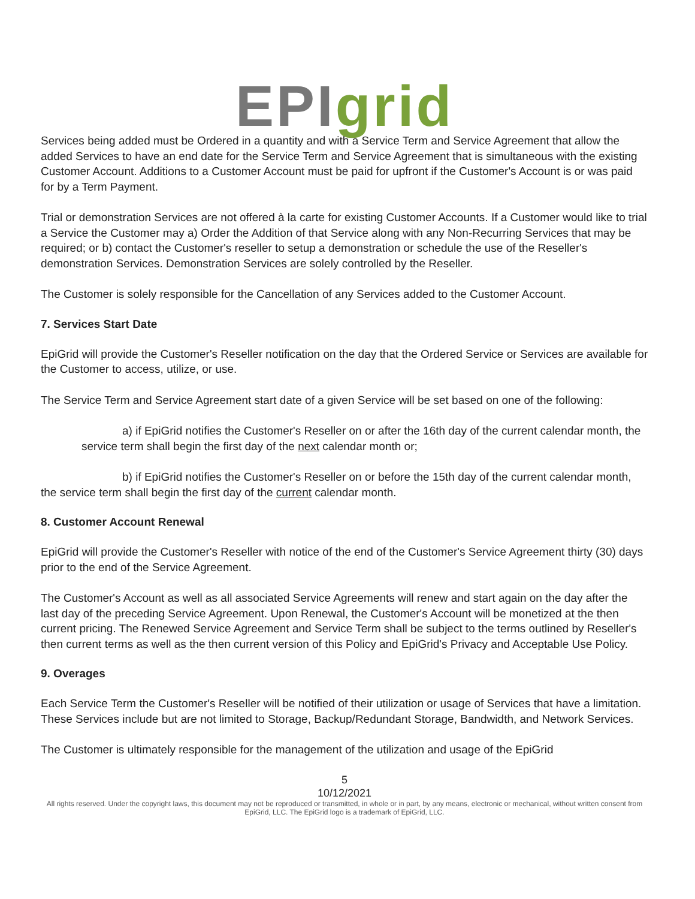EPI grid
Services being added must be Ordered in a quantity and with a Service Term and Service Agreement that allow the added Services to have an end date for the Service Term and Service Agreement that is simultaneous with the existing Customer Account. Additions to a Customer Account must be paid for upfront if the Customer's Account is or was paid for by a Term Payment.
Trial or demonstration Services are not offered à la carte for existing Customer Accounts. If a Customer would like to trial a Service the Customer may a) Order the Addition of that Service along with any Non-Recurring Services that may be required; or b) contact the Customer's reseller to setup a demonstration or schedule the use of the Reseller's demonstration Services. Demonstration Services are solely controlled by the Reseller.
The Customer is solely responsible for the Cancellation of any Services added to the Customer Account.
7. Services Start Date
EpiGrid will provide the Customer's Reseller notification on the day that the Ordered Service or Services are available for the Customer to access, utilize, or use.
The Service Term and Service Agreement start date of a given Service will be set based on one of the following:
a) if EpiGrid notifies the Customer's Reseller on or after the 16th day of the current calendar month, the service term shall begin the first day of the next calendar month or;
b) if EpiGrid notifies the Customer's Reseller on or before the 15th day of the current calendar month, the service term shall begin the first day of the current calendar month.
8. Customer Account Renewal
EpiGrid will provide the Customer's Reseller with notice of the end of the Customer's Service Agreement thirty (30) days prior to the end of the Service Agreement.
The Customer's Account as well as all associated Service Agreements will renew and start again on the day after the last day of the preceding Service Agreement. Upon Renewal, the Customer's Account will be monetized at the then current pricing. The Renewed Service Agreement and Service Term shall be subject to the terms outlined by Reseller's then current terms as well as the then current version of this Policy and EpiGrid's Privacy and Acceptable Use Policy.
9. Overages
Each Service Term the Customer's Reseller will be notified of their utilization or usage of Services that have a limitation. These Services include but are not limited to Storage, Backup/Redundant Storage, Bandwidth, and Network Services.
The Customer is ultimately responsible for the management of the utilization and usage of the EpiGrid
5
10/12/2021
All rights reserved. Under the copyright laws, this document may not be reproduced or transmitted, in whole or in part, by any means, electronic or mechanical, without written consent from EpiGrid, LLC. The EpiGrid logo is a trademark of EpiGrid, LLC.